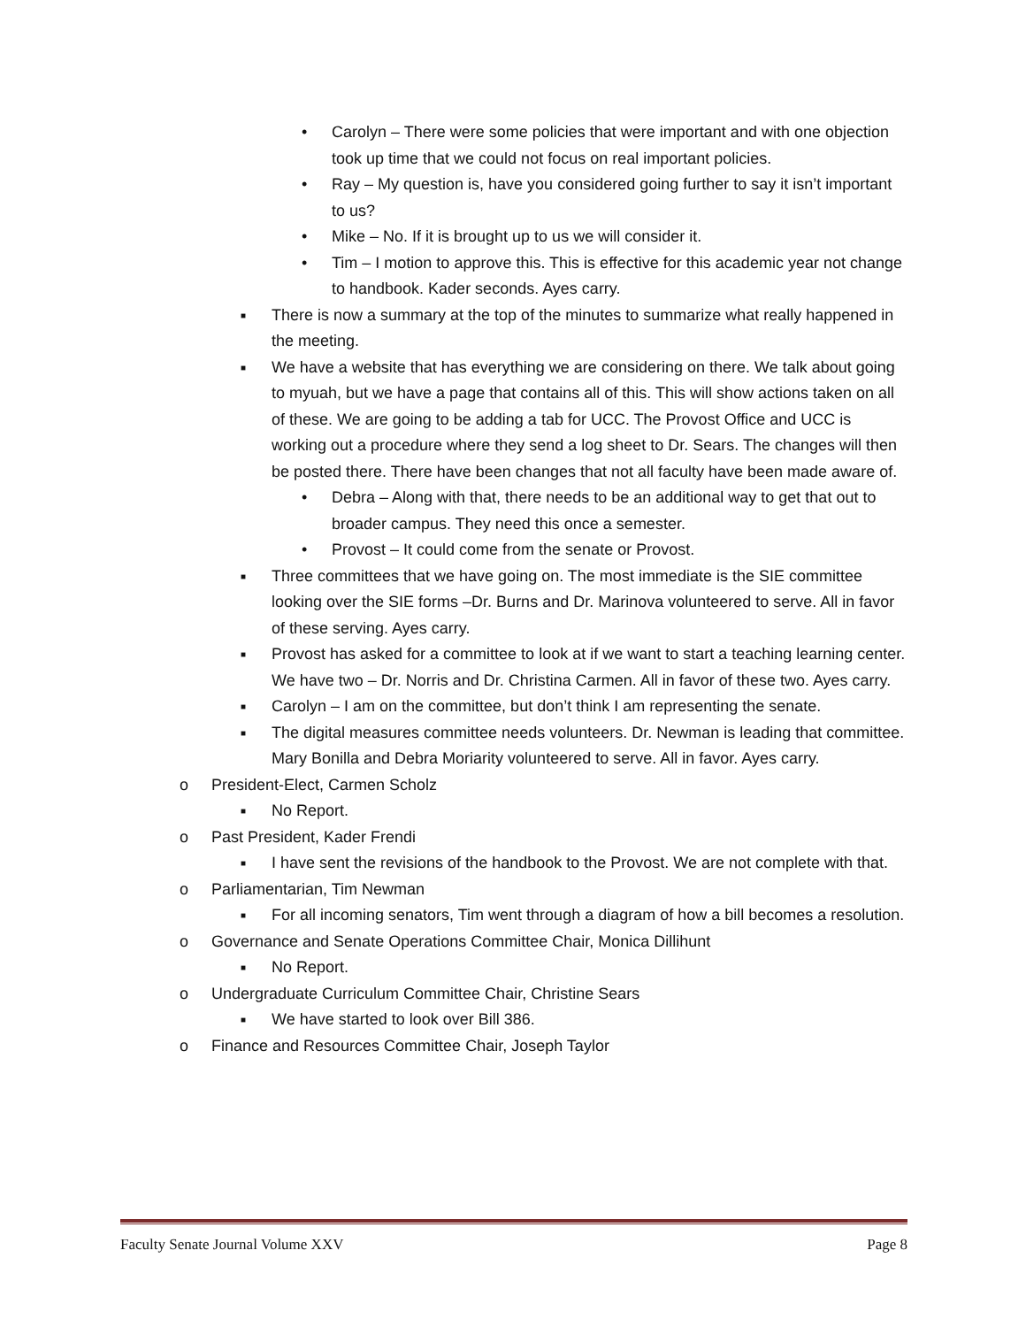• Carolyn – There were some policies that were important and with one objection took up time that we could not focus on real important policies.
• Ray – My question is, have you considered going further to say it isn’t important to us?
• Mike – No. If it is brought up to us we will consider it.
• Tim – I motion to approve this. This is effective for this academic year not change to handbook. Kader seconds. Ayes carry.
■ There is now a summary at the top of the minutes to summarize what really happened in the meeting.
■ We have a website that has everything we are considering on there. We talk about going to myuah, but we have a page that contains all of this. This will show actions taken on all of these. We are going to be adding a tab for UCC. The Provost Office and UCC is working out a procedure where they send a log sheet to Dr. Sears. The changes will then be posted there. There have been changes that not all faculty have been made aware of.
• Debra – Along with that, there needs to be an additional way to get that out to broader campus. They need this once a semester.
• Provost – It could come from the senate or Provost.
■ Three committees that we have going on. The most immediate is the SIE committee looking over the SIE forms –Dr. Burns and Dr. Marinova volunteered to serve. All in favor of these serving. Ayes carry.
■ Provost has asked for a committee to look at if we want to start a teaching learning center. We have two – Dr. Norris and Dr. Christina Carmen. All in favor of these two. Ayes carry.
■ Carolyn – I am on the committee, but don’t think I am representing the senate.
■ The digital measures committee needs volunteers. Dr. Newman is leading that committee. Mary Bonilla and Debra Moriarity volunteered to serve. All in favor. Ayes carry.
o President-Elect, Carmen Scholz
■ No Report.
o Past President, Kader Frendi
■ I have sent the revisions of the handbook to the Provost. We are not complete with that.
o Parliamentarian, Tim Newman
■ For all incoming senators, Tim went through a diagram of how a bill becomes a resolution.
o Governance and Senate Operations Committee Chair, Monica Dillihunt
■ No Report.
o Undergraduate Curriculum Committee Chair, Christine Sears
■ We have started to look over Bill 386.
o Finance and Resources Committee Chair, Joseph Taylor
Faculty Senate Journal Volume XXV Page 8